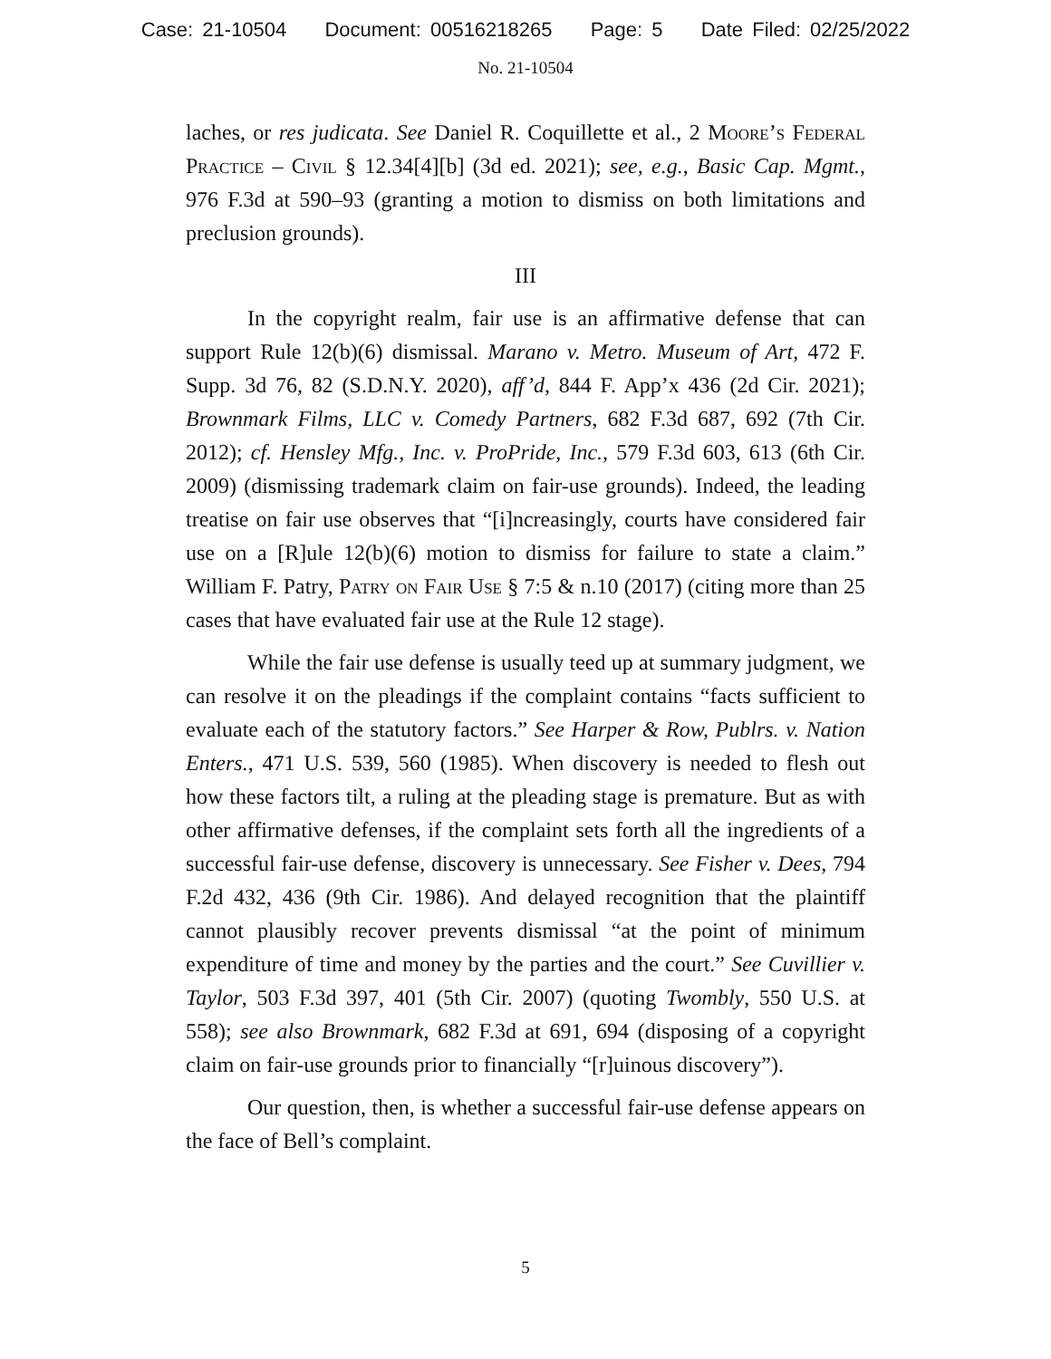Case: 21-10504 Document: 00516218265 Page: 5 Date Filed: 02/25/2022
No. 21-10504
laches, or res judicata. See Daniel R. Coquillette et al., 2 Moore’s Federal Practice – Civil § 12.34[4][b] (3d ed. 2021); see, e.g., Basic Cap. Mgmt., 976 F.3d at 590–93 (granting a motion to dismiss on both limitations and preclusion grounds).
III
In the copyright realm, fair use is an affirmative defense that can support Rule 12(b)(6) dismissal. Marano v. Metro. Museum of Art, 472 F. Supp. 3d 76, 82 (S.D.N.Y. 2020), aff’d, 844 F. App’x 436 (2d Cir. 2021); Brownmark Films, LLC v. Comedy Partners, 682 F.3d 687, 692 (7th Cir. 2012); cf. Hensley Mfg., Inc. v. ProPride, Inc., 579 F.3d 603, 613 (6th Cir. 2009) (dismissing trademark claim on fair-use grounds). Indeed, the leading treatise on fair use observes that “[i]ncreasingly, courts have considered fair use on a [R]ule 12(b)(6) motion to dismiss for failure to state a claim.” William F. Patry, Patry on Fair Use § 7:5 & n.10 (2017) (citing more than 25 cases that have evaluated fair use at the Rule 12 stage).
While the fair use defense is usually teed up at summary judgment, we can resolve it on the pleadings if the complaint contains “facts sufficient to evaluate each of the statutory factors.” See Harper & Row, Publrs. v. Nation Enters., 471 U.S. 539, 560 (1985). When discovery is needed to flesh out how these factors tilt, a ruling at the pleading stage is premature. But as with other affirmative defenses, if the complaint sets forth all the ingredients of a successful fair-use defense, discovery is unnecessary. See Fisher v. Dees, 794 F.2d 432, 436 (9th Cir. 1986). And delayed recognition that the plaintiff cannot plausibly recover prevents dismissal “at the point of minimum expenditure of time and money by the parties and the court.” See Cuvillier v. Taylor, 503 F.3d 397, 401 (5th Cir. 2007) (quoting Twombly, 550 U.S. at 558); see also Brownmark, 682 F.3d at 691, 694 (disposing of a copyright claim on fair-use grounds prior to financially “[r]uinous discovery”).
Our question, then, is whether a successful fair-use defense appears on the face of Bell’s complaint.
5